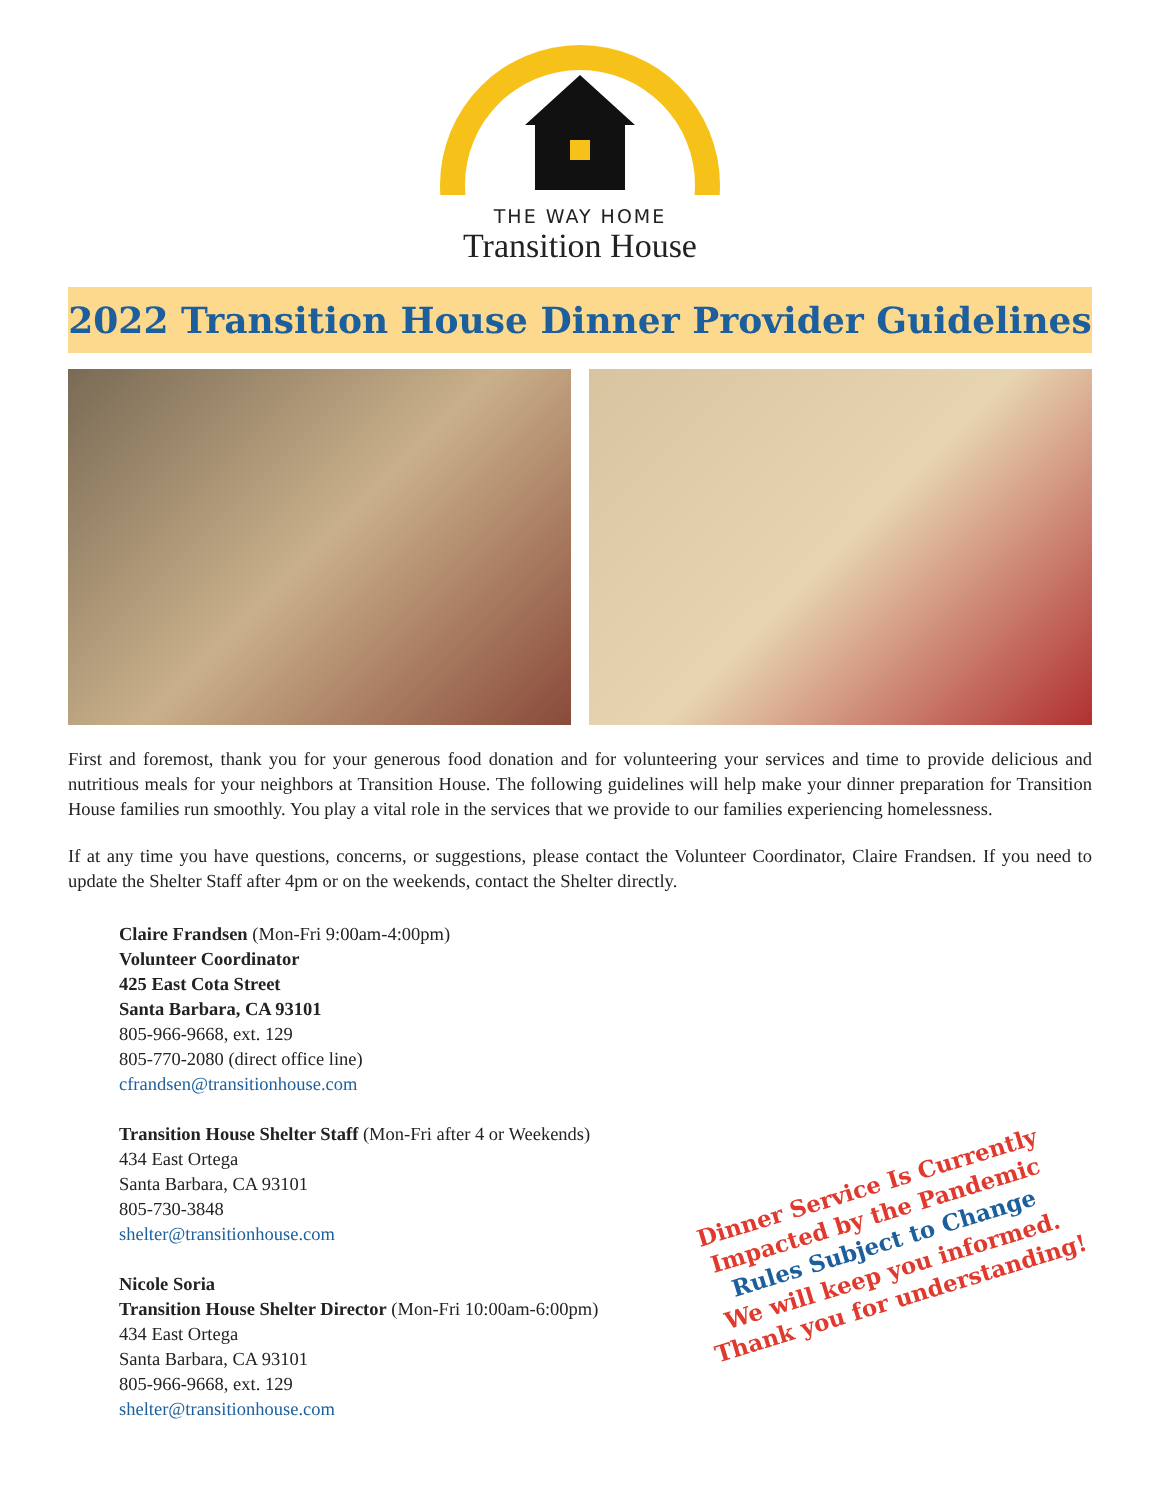THE WAY HOME
Transition House
2022 Transition House Dinner Provider Guidelines
First and foremost, thank you for your generous food donation and for volunteering your services and time to provide delicious and nutritious meals for your neighbors at Transition House. The following guidelines will help make your dinner preparation for Transition House families run smoothly. You play a vital role in the services that we provide to our families experiencing homelessness.
If at any time you have questions, concerns, or suggestions, please contact the Volunteer Coordinator, Claire Frandsen. If you need to update the Shelter Staff after 4pm or on the weekends, contact the Shelter directly.
Claire Frandsen (Mon-Fri 9:00am-4:00pm)
Volunteer Coordinator
425 East Cota Street
Santa Barbara, CA 93101
805-966-9668, ext. 129
805-770-2080 (direct office line)
cfrandsen@transitionhouse.com
Transition House Shelter Staff (Mon-Fri after 4 or Weekends)
434 East Ortega
Santa Barbara, CA 93101
805-730-3848
shelter@transitionhouse.com
Nicole Soria
Transition House Shelter Director (Mon-Fri 10:00am-6:00pm)
434 East Ortega
Santa Barbara, CA 93101
805-966-9668, ext. 129
shelter@transitionhouse.com
Dinner Service Is Currently
Impacted by the Pandemic
Rules Subject to Change
We will keep you informed.
Thank you for understanding!